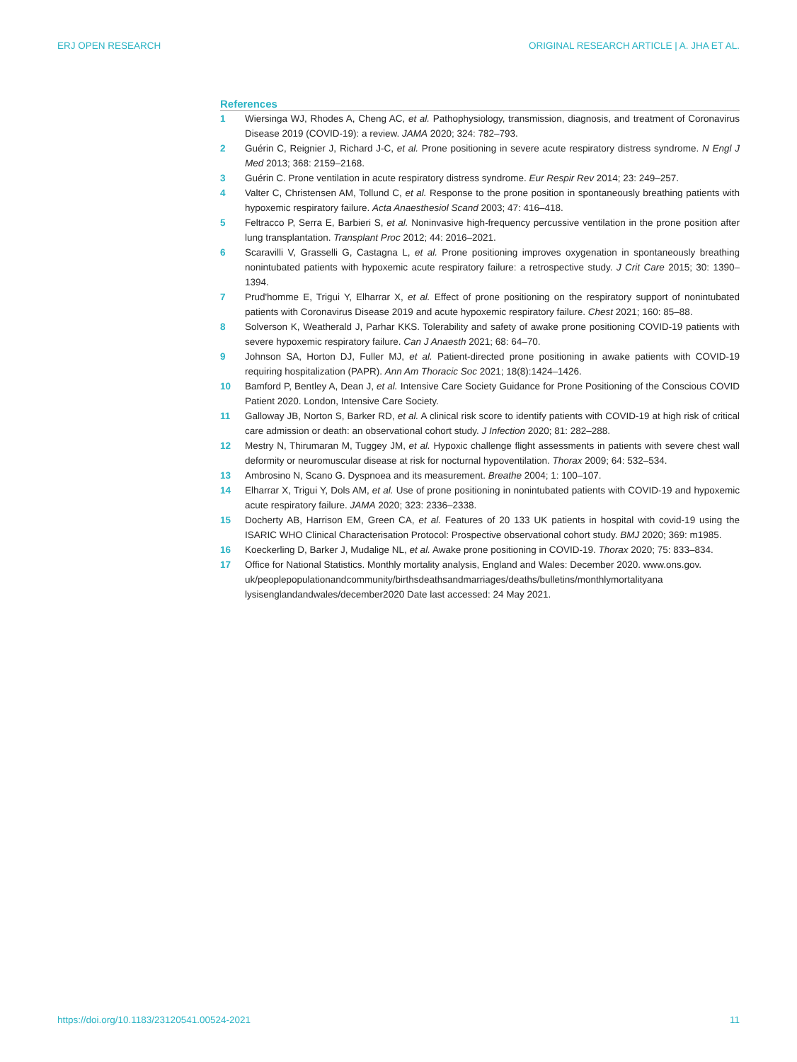ERJ OPEN RESEARCH ORIGINAL RESEARCH ARTICLE | A. JHA ET AL.
References
1 Wiersinga WJ, Rhodes A, Cheng AC, et al. Pathophysiology, transmission, diagnosis, and treatment of Coronavirus Disease 2019 (COVID-19): a review. JAMA 2020; 324: 782–793.
2 Guérin C, Reignier J, Richard J-C, et al. Prone positioning in severe acute respiratory distress syndrome. N Engl J Med 2013; 368: 2159–2168.
3 Guérin C. Prone ventilation in acute respiratory distress syndrome. Eur Respir Rev 2014; 23: 249–257.
4 Valter C, Christensen AM, Tollund C, et al. Response to the prone position in spontaneously breathing patients with hypoxemic respiratory failure. Acta Anaesthesiol Scand 2003; 47: 416–418.
5 Feltracco P, Serra E, Barbieri S, et al. Noninvasive high-frequency percussive ventilation in the prone position after lung transplantation. Transplant Proc 2012; 44: 2016–2021.
6 Scaravilli V, Grasselli G, Castagna L, et al. Prone positioning improves oxygenation in spontaneously breathing nonintubated patients with hypoxemic acute respiratory failure: a retrospective study. J Crit Care 2015; 30: 1390–1394.
7 Prud'homme E, Trigui Y, Elharrar X, et al. Effect of prone positioning on the respiratory support of nonintubated patients with Coronavirus Disease 2019 and acute hypoxemic respiratory failure. Chest 2021; 160: 85–88.
8 Solverson K, Weatherald J, Parhar KKS. Tolerability and safety of awake prone positioning COVID-19 patients with severe hypoxemic respiratory failure. Can J Anaesth 2021; 68: 64–70.
9 Johnson SA, Horton DJ, Fuller MJ, et al. Patient-directed prone positioning in awake patients with COVID-19 requiring hospitalization (PAPR). Ann Am Thoracic Soc 2021; 18(8):1424–1426.
10 Bamford P, Bentley A, Dean J, et al. Intensive Care Society Guidance for Prone Positioning of the Conscious COVID Patient 2020. London, Intensive Care Society.
11 Galloway JB, Norton S, Barker RD, et al. A clinical risk score to identify patients with COVID-19 at high risk of critical care admission or death: an observational cohort study. J Infection 2020; 81: 282–288.
12 Mestry N, Thirumaran M, Tuggey JM, et al. Hypoxic challenge flight assessments in patients with severe chest wall deformity or neuromuscular disease at risk for nocturnal hypoventilation. Thorax 2009; 64: 532–534.
13 Ambrosino N, Scano G. Dyspnoea and its measurement. Breathe 2004; 1: 100–107.
14 Elharrar X, Trigui Y, Dols AM, et al. Use of prone positioning in nonintubated patients with COVID-19 and hypoxemic acute respiratory failure. JAMA 2020; 323: 2336–2338.
15 Docherty AB, Harrison EM, Green CA, et al. Features of 20 133 UK patients in hospital with covid-19 using the ISARIC WHO Clinical Characterisation Protocol: Prospective observational cohort study. BMJ 2020; 369: m1985.
16 Koeckerling D, Barker J, Mudalige NL, et al. Awake prone positioning in COVID-19. Thorax 2020; 75: 833–834.
17 Office for National Statistics. Monthly mortality analysis, England and Wales: December 2020. www.ons.gov.
uk/peoplepopulationandcommunity/birthsdeathsandmarriages/deaths/bulletins/monthlymortalityana
lysisenglandandwales/december2020 Date last accessed: 24 May 2021.
https://doi.org/10.1183/23120541.00524-2021 11